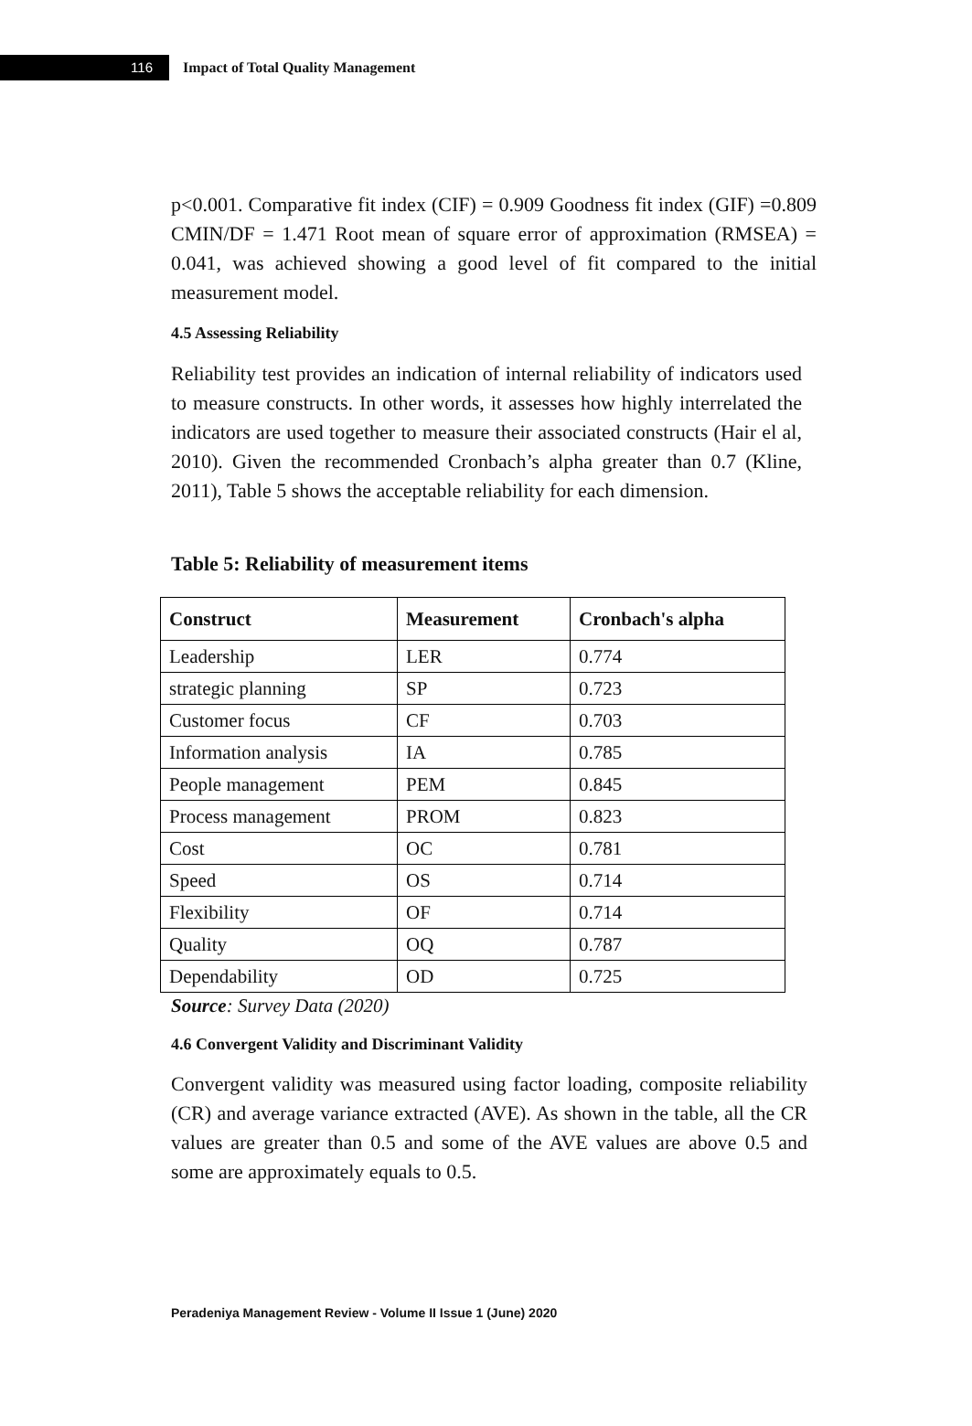116
Impact of Total Quality Management
p<0.001. Comparative fit index (CIF) = 0.909 Goodness fit index (GIF) =0.809 CMIN/DF = 1.471 Root mean of square error of approximation (RMSEA) = 0.041, was achieved showing a good level of fit compared to the initial measurement model.
4.5 Assessing Reliability
Reliability test provides an indication of internal reliability of indicators used to measure constructs. In other words, it assesses how highly interrelated the indicators are used together to measure their associated constructs (Hair el al, 2010). Given the recommended Cronbach’s alpha greater than 0.7 (Kline, 2011), Table 5 shows the acceptable reliability for each dimension.
Table 5: Reliability of measurement items
| Construct | Measurement | Cronbach's alpha |
| --- | --- | --- |
| Leadership | LER | 0.774 |
| strategic planning | SP | 0.723 |
| Customer focus | CF | 0.703 |
| Information analysis | IA | 0.785 |
| People management | PEM | 0.845 |
| Process management | PROM | 0.823 |
| Cost | OC | 0.781 |
| Speed | OS | 0.714 |
| Flexibility | OF | 0.714 |
| Quality | OQ | 0.787 |
| Dependability | OD | 0.725 |
Source: Survey Data (2020)
4.6 Convergent Validity and Discriminant Validity
Convergent validity was measured using factor loading, composite reliability (CR) and average variance extracted (AVE). As shown in the table, all the CR values are greater than 0.5 and some of the AVE values are above 0.5 and some are approximately equals to 0.5.
Peradeniya Management Review - Volume II Issue 1 (June) 2020